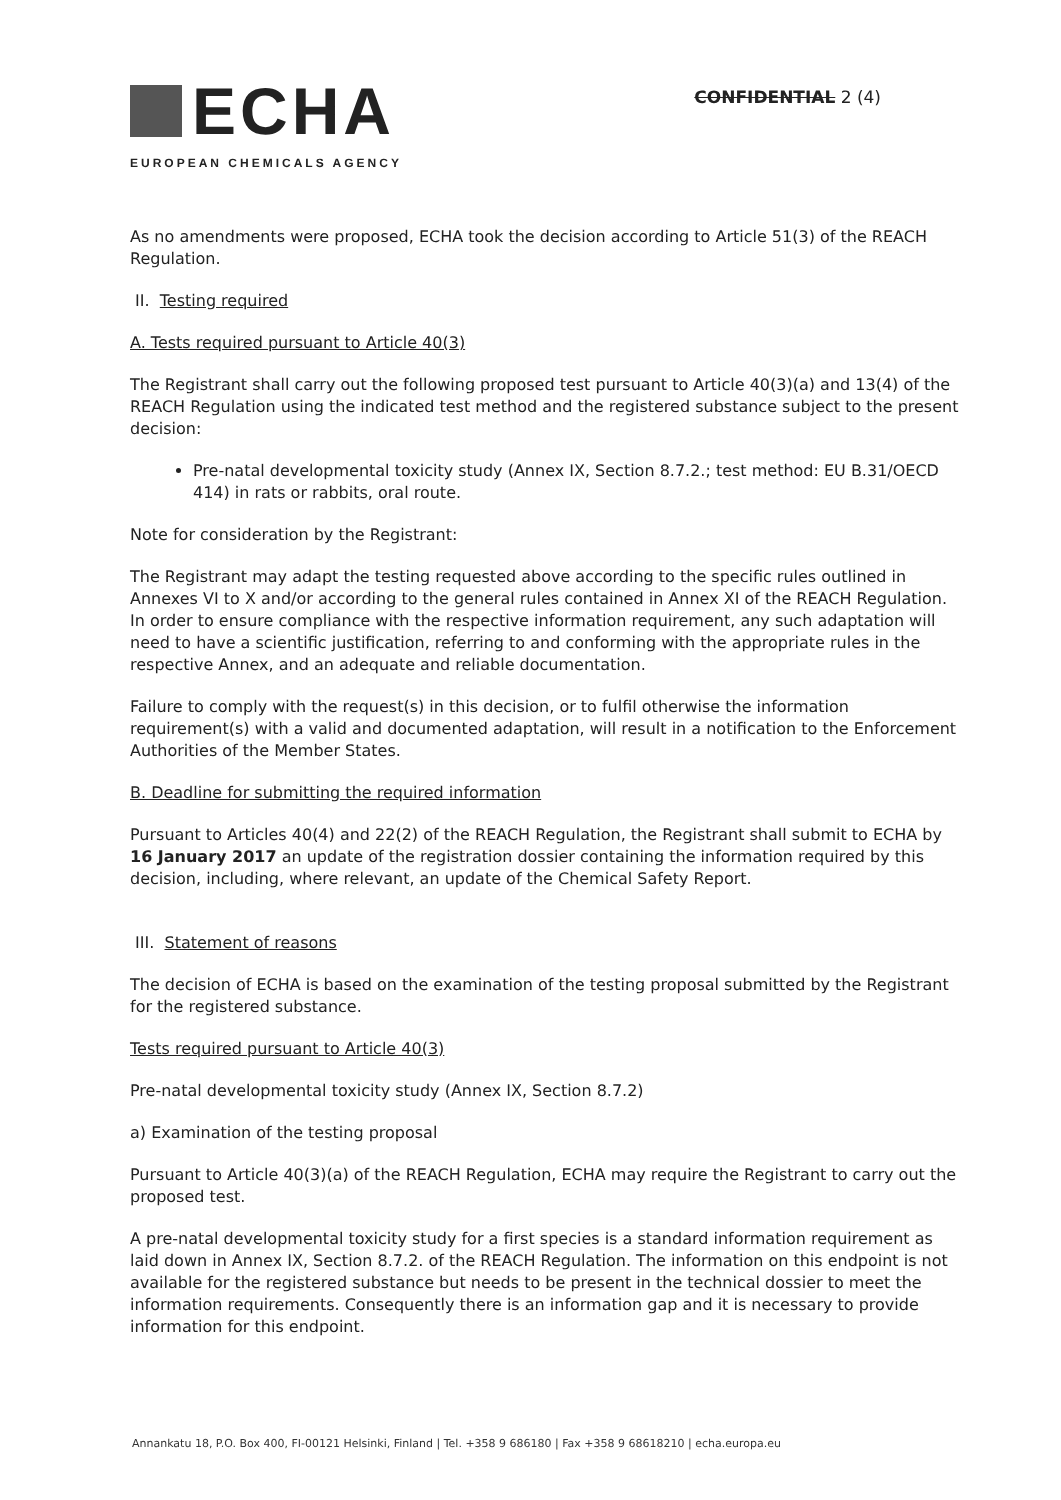ECHA
EUROPEAN CHEMICALS AGENCY
CONFIDENTIAL 2 (4)
As no amendments were proposed, ECHA took the decision according to Article 51(3) of the REACH Regulation.
II. Testing required
A. Tests required pursuant to Article 40(3)
The Registrant shall carry out the following proposed test pursuant to Article 40(3)(a) and 13(4) of the REACH Regulation using the indicated test method and the registered substance subject to the present decision:
Pre-natal developmental toxicity study (Annex IX, Section 8.7.2.; test method: EU B.31/OECD 414) in rats or rabbits, oral route.
Note for consideration by the Registrant:
The Registrant may adapt the testing requested above according to the specific rules outlined in Annexes VI to X and/or according to the general rules contained in Annex XI of the REACH Regulation. In order to ensure compliance with the respective information requirement, any such adaptation will need to have a scientific justification, referring to and conforming with the appropriate rules in the respective Annex, and an adequate and reliable documentation.
Failure to comply with the request(s) in this decision, or to fulfil otherwise the information requirement(s) with a valid and documented adaptation, will result in a notification to the Enforcement Authorities of the Member States.
B. Deadline for submitting the required information
Pursuant to Articles 40(4) and 22(2) of the REACH Regulation, the Registrant shall submit to ECHA by 16 January 2017 an update of the registration dossier containing the information required by this decision, including, where relevant, an update of the Chemical Safety Report.
III. Statement of reasons
The decision of ECHA is based on the examination of the testing proposal submitted by the Registrant for the registered substance.
Tests required pursuant to Article 40(3)
Pre-natal developmental toxicity study (Annex IX, Section 8.7.2)
a) Examination of the testing proposal
Pursuant to Article 40(3)(a) of the REACH Regulation, ECHA may require the Registrant to carry out the proposed test.
A pre-natal developmental toxicity study for a first species is a standard information requirement as laid down in Annex IX, Section 8.7.2. of the REACH Regulation. The information on this endpoint is not available for the registered substance but needs to be present in the technical dossier to meet the information requirements. Consequently there is an information gap and it is necessary to provide information for this endpoint.
Annankatu 18, P.O. Box 400, FI-00121 Helsinki, Finland | Tel. +358 9 686180 | Fax +358 9 68618210 | echa.europa.eu